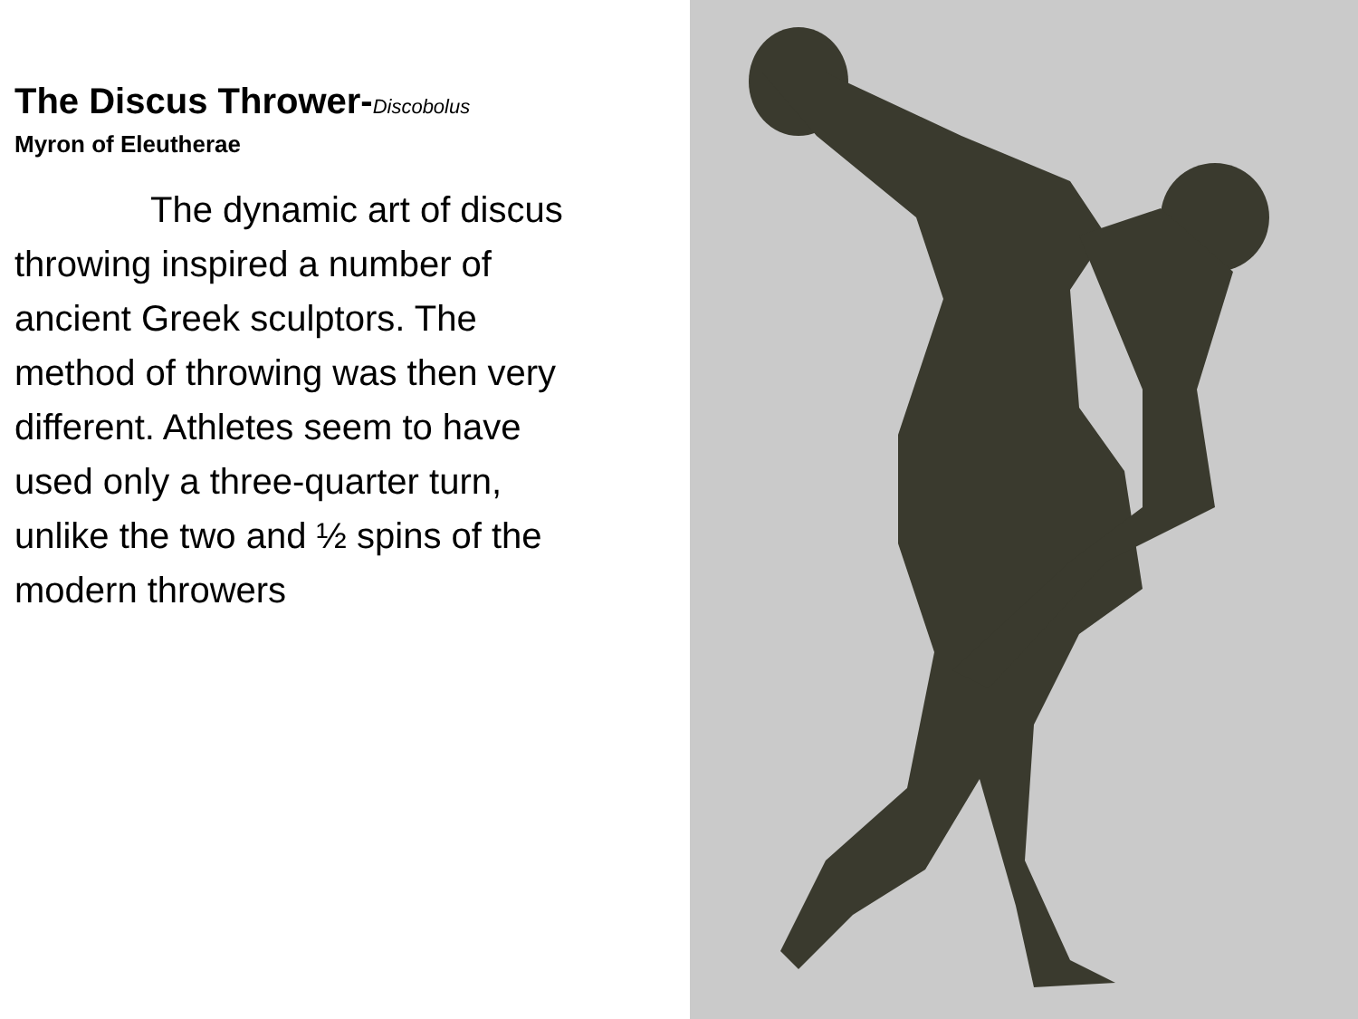The Discus Thrower-Discobolus
Myron of Eleutherae
The dynamic art of discus throwing inspired a number of ancient Greek sculptors. The method of throwing was then very different. Athletes seem to have used only a three-quarter turn, unlike the two and ½ spins of the modern throwers